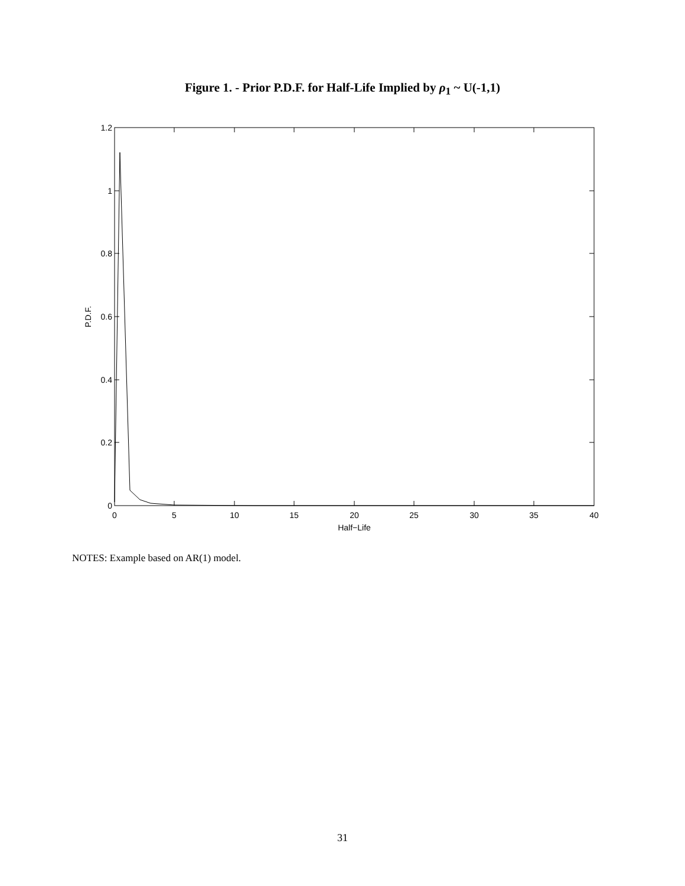Figure 1. - Prior P.D.F. for Half-Life Implied by ρ<sub>1</sub> ~ U(-1,1)
1.2
1
0.8
0.6
0.4
0.2
0
0
5
10
15
20
25
30
35
40
Half−Life
P.D.F.
NOTES: Example based on AR(1) model.
31